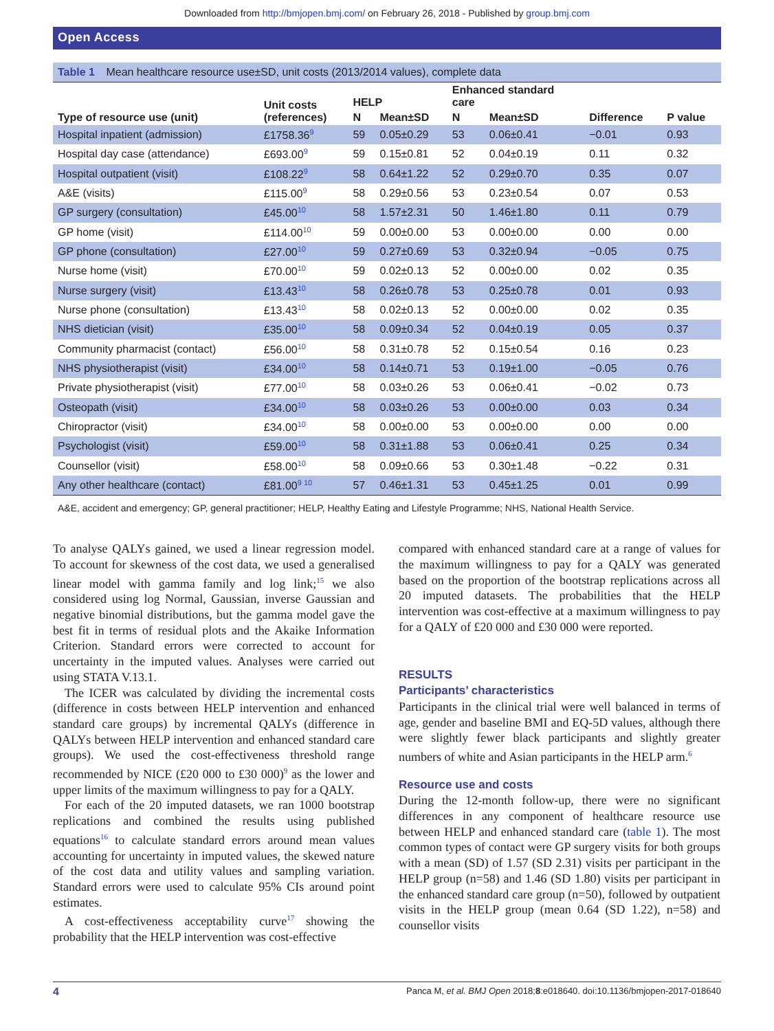Downloaded from http://bmjopen.bmj.com/ on February 26, 2018 - Published by group.bmj.com
Open Access
Table 1 Mean healthcare resource use±SD, unit costs (2013/2014 values), complete data
| Type of resource use (unit) | Unit costs (references) | HELP | | Enhanced standard care | | Difference | P value |
| --- | --- | --- | --- | --- | --- | --- | --- |
| | | N | Mean±SD | N | Mean±SD | | |
| Hospital inpatient (admission) | £1758.36<sup>9</sup> | 59 | 0.05±0.29 | 53 | 0.06±0.41 | −0.01 | 0.93 |
| Hospital day case (attendance) | £693.00<sup>9</sup> | 59 | 0.15±0.81 | 52 | 0.04±0.19 | 0.11 | 0.32 |
| Hospital outpatient (visit) | £108.22<sup>9</sup> | 58 | 0.64±1.22 | 52 | 0.29±0.70 | 0.35 | 0.07 |
| A&E (visits) | £115.00<sup>9</sup> | 58 | 0.29±0.56 | 53 | 0.23±0.54 | 0.07 | 0.53 |
| GP surgery (consultation) | £45.00<sup>10</sup> | 58 | 1.57±2.31 | 50 | 1.46±1.80 | 0.11 | 0.79 |
| GP home (visit) | £114.00<sup>10</sup> | 59 | 0.00±0.00 | 53 | 0.00±0.00 | 0.00 | 0.00 |
| GP phone (consultation) | £27.00<sup>10</sup> | 59 | 0.27±0.69 | 53 | 0.32±0.94 | −0.05 | 0.75 |
| Nurse home (visit) | £70.00<sup>10</sup> | 59 | 0.02±0.13 | 52 | 0.00±0.00 | 0.02 | 0.35 |
| Nurse surgery (visit) | £13.43<sup>10</sup> | 58 | 0.26±0.78 | 53 | 0.25±0.78 | 0.01 | 0.93 |
| Nurse phone (consultation) | £13.43<sup>10</sup> | 58 | 0.02±0.13 | 52 | 0.00±0.00 | 0.02 | 0.35 |
| NHS dietician (visit) | £35.00<sup>10</sup> | 58 | 0.09±0.34 | 52 | 0.04±0.19 | 0.05 | 0.37 |
| Community pharmacist (contact) | £56.00<sup>10</sup> | 58 | 0.31±0.78 | 52 | 0.15±0.54 | 0.16 | 0.23 |
| NHS physiotherapist (visit) | £34.00<sup>10</sup> | 58 | 0.14±0.71 | 53 | 0.19±1.00 | −0.05 | 0.76 |
| Private physiotherapist (visit) | £77.00<sup>10</sup> | 58 | 0.03±0.26 | 53 | 0.06±0.41 | −0.02 | 0.73 |
| Osteopath (visit) | £34.00<sup>10</sup> | 58 | 0.03±0.26 | 53 | 0.00±0.00 | 0.03 | 0.34 |
| Chiropractor (visit) | £34.00<sup>10</sup> | 58 | 0.00±0.00 | 53 | 0.00±0.00 | 0.00 | 0.00 |
| Psychologist (visit) | £59.00<sup>10</sup> | 58 | 0.31±1.88 | 53 | 0.06±0.41 | 0.25 | 0.34 |
| Counsellor (visit) | £58.00<sup>10</sup> | 58 | 0.09±0.66 | 53 | 0.30±1.48 | −0.22 | 0.31 |
| Any other healthcare (contact) | £81.00<sup>9 10</sup> | 57 | 0.46±1.31 | 53 | 0.45±1.25 | 0.01 | 0.99 |
A&E, accident and emergency; GP, general practitioner; HELP, Healthy Eating and Lifestyle Programme; NHS, National Health Service.
To analyse QALYs gained, we used a linear regression model. To account for skewness of the cost data, we used a generalised linear model with gamma family and log link;<sup>15</sup> we also considered using log Normal, Gaussian, inverse Gaussian and negative binomial distributions, but the gamma model gave the best fit in terms of residual plots and the Akaike Information Criterion. Standard errors were corrected to account for uncertainty in the imputed values. Analyses were carried out using STATA V.13.1.
The ICER was calculated by dividing the incremental costs (difference in costs between HELP intervention and enhanced standard care groups) by incremental QALYs (difference in QALYs between HELP intervention and enhanced standard care groups). We used the cost-effectiveness threshold range recommended by NICE (£20 000 to £30 000)<sup>9</sup> as the lower and upper limits of the maximum willingness to pay for a QALY.
For each of the 20 imputed datasets, we ran 1000 bootstrap replications and combined the results using published equations<sup>16</sup> to calculate standard errors around mean values accounting for uncertainty in imputed values, the skewed nature of the cost data and utility values and sampling variation. Standard errors were used to calculate 95% CIs around point estimates.
A cost-effectiveness acceptability curve<sup>17</sup> showing the probability that the HELP intervention was cost-effective
compared with enhanced standard care at a range of values for the maximum willingness to pay for a QALY was generated based on the proportion of the bootstrap replications across all 20 imputed datasets. The probabilities that the HELP intervention was cost-effective at a maximum willingness to pay for a QALY of £20 000 and £30 000 were reported.
RESULTS
Participants’ characteristics
Participants in the clinical trial were well balanced in terms of age, gender and baseline BMI and EQ-5D values, although there were slightly fewer black participants and slightly greater numbers of white and Asian participants in the HELP arm.<sup>6</sup>
Resource use and costs
During the 12-month follow-up, there were no significant differences in any component of healthcare resource use between HELP and enhanced standard care (table 1). The most common types of contact were GP surgery visits for both groups with a mean (SD) of 1.57 (SD 2.31) visits per participant in the HELP group (n=58) and 1.46 (SD 1.80) visits per participant in the enhanced standard care group (n=50), followed by outpatient visits in the HELP group (mean 0.64 (SD 1.22), n=58) and counsellor visits
4 Panca M, et al. BMJ Open 2018;8:e018640. doi:10.1136/bmjopen-2017-018640